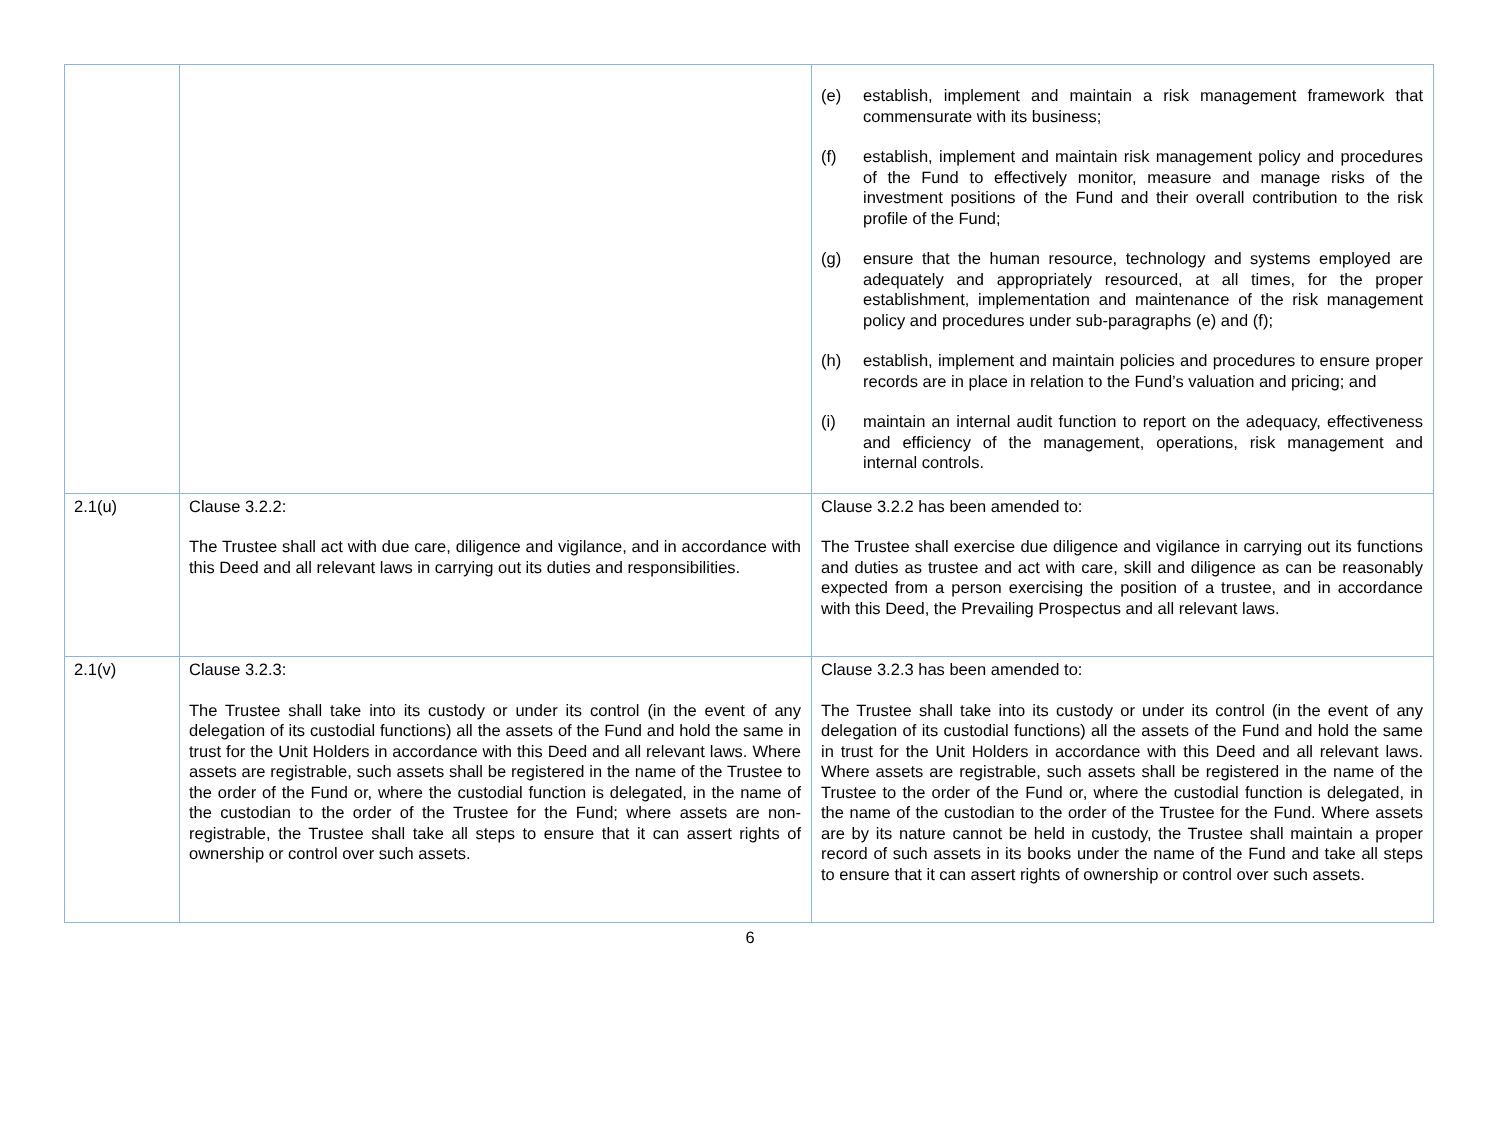| | | (e) establish, implement and maintain a risk management framework that commensurate with its business; (f) establish, implement and maintain risk management policy and procedures of the Fund to effectively monitor, measure and manage risks of the investment positions of the Fund and their overall contribution to the risk profile of the Fund; (g) ensure that the human resource, technology and systems employed are adequately and appropriately resourced, at all times, for the proper establishment, implementation and maintenance of the risk management policy and procedures under sub-paragraphs (e) and (f); (h) establish, implement and maintain policies and procedures to ensure proper records are in place in relation to the Fund’s valuation and pricing; and (i) maintain an internal audit function to report on the adequacy, effectiveness and efficiency of the management, operations, risk management and internal controls. |
| 2.1(u) | Clause 3.2.2: The Trustee shall act with due care, diligence and vigilance, and in accordance with this Deed and all relevant laws in carrying out its duties and responsibilities. | Clause 3.2.2 has been amended to: The Trustee shall exercise due diligence and vigilance in carrying out its functions and duties as trustee and act with care, skill and diligence as can be reasonably expected from a person exercising the position of a trustee, and in accordance with this Deed, the Prevailing Prospectus and all relevant laws. |
| 2.1(v) | Clause 3.2.3: The Trustee shall take into its custody or under its control (in the event of any delegation of its custodial functions) all the assets of the Fund and hold the same in trust for the Unit Holders in accordance with this Deed and all relevant laws. Where assets are registrable, such assets shall be registered in the name of the Trustee to the order of the Fund or, where the custodial function is delegated, in the name of the custodian to the order of the Trustee for the Fund; where assets are non-registrable, the Trustee shall take all steps to ensure that it can assert rights of ownership or control over such assets. | Clause 3.2.3 has been amended to: The Trustee shall take into its custody or under its control (in the event of any delegation of its custodial functions) all the assets of the Fund and hold the same in trust for the Unit Holders in accordance with this Deed and all relevant laws. Where assets are registrable, such assets shall be registered in the name of the Trustee to the order of the Fund or, where the custodial function is delegated, in the name of the custodian to the order of the Trustee for the Fund. Where assets are by its nature cannot be held in custody, the Trustee shall maintain a proper record of such assets in its books under the name of the Fund and take all steps to ensure that it can assert rights of ownership or control over such assets. |
6